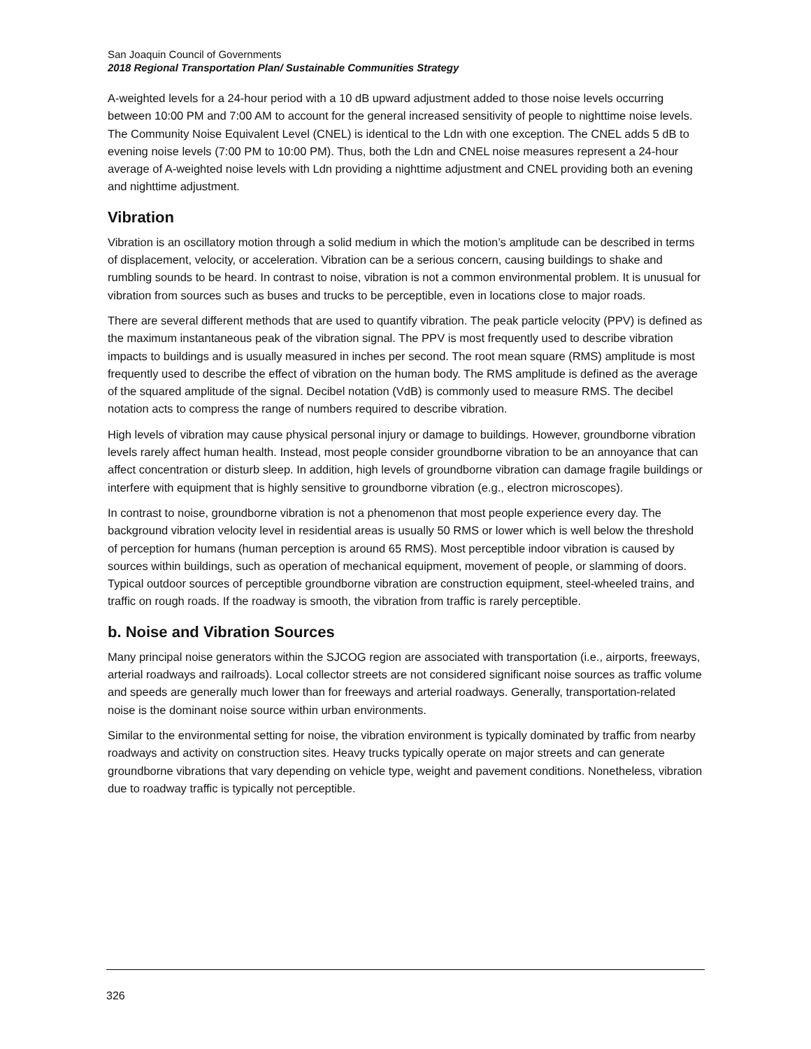San Joaquin Council of Governments
2018 Regional Transportation Plan/ Sustainable Communities Strategy
A-weighted levels for a 24-hour period with a 10 dB upward adjustment added to those noise levels occurring between 10:00 PM and 7:00 AM to account for the general increased sensitivity of people to nighttime noise levels. The Community Noise Equivalent Level (CNEL) is identical to the Ldn with one exception. The CNEL adds 5 dB to evening noise levels (7:00 PM to 10:00 PM). Thus, both the Ldn and CNEL noise measures represent a 24-hour average of A-weighted noise levels with Ldn providing a nighttime adjustment and CNEL providing both an evening and nighttime adjustment.
Vibration
Vibration is an oscillatory motion through a solid medium in which the motion’s amplitude can be described in terms of displacement, velocity, or acceleration. Vibration can be a serious concern, causing buildings to shake and rumbling sounds to be heard. In contrast to noise, vibration is not a common environmental problem. It is unusual for vibration from sources such as buses and trucks to be perceptible, even in locations close to major roads.
There are several different methods that are used to quantify vibration. The peak particle velocity (PPV) is defined as the maximum instantaneous peak of the vibration signal. The PPV is most frequently used to describe vibration impacts to buildings and is usually measured in inches per second. The root mean square (RMS) amplitude is most frequently used to describe the effect of vibration on the human body. The RMS amplitude is defined as the average of the squared amplitude of the signal. Decibel notation (VdB) is commonly used to measure RMS. The decibel notation acts to compress the range of numbers required to describe vibration.
High levels of vibration may cause physical personal injury or damage to buildings. However, groundborne vibration levels rarely affect human health. Instead, most people consider groundborne vibration to be an annoyance that can affect concentration or disturb sleep. In addition, high levels of groundborne vibration can damage fragile buildings or interfere with equipment that is highly sensitive to groundborne vibration (e.g., electron microscopes).
In contrast to noise, groundborne vibration is not a phenomenon that most people experience every day. The background vibration velocity level in residential areas is usually 50 RMS or lower which is well below the threshold of perception for humans (human perception is around 65 RMS). Most perceptible indoor vibration is caused by sources within buildings, such as operation of mechanical equipment, movement of people, or slamming of doors. Typical outdoor sources of perceptible groundborne vibration are construction equipment, steel-wheeled trains, and traffic on rough roads. If the roadway is smooth, the vibration from traffic is rarely perceptible.
b. Noise and Vibration Sources
Many principal noise generators within the SJCOG region are associated with transportation (i.e., airports, freeways, arterial roadways and railroads). Local collector streets are not considered significant noise sources as traffic volume and speeds are generally much lower than for freeways and arterial roadways. Generally, transportation-related noise is the dominant noise source within urban environments.
Similar to the environmental setting for noise, the vibration environment is typically dominated by traffic from nearby roadways and activity on construction sites. Heavy trucks typically operate on major streets and can generate groundborne vibrations that vary depending on vehicle type, weight and pavement conditions. Nonetheless, vibration due to roadway traffic is typically not perceptible.
326